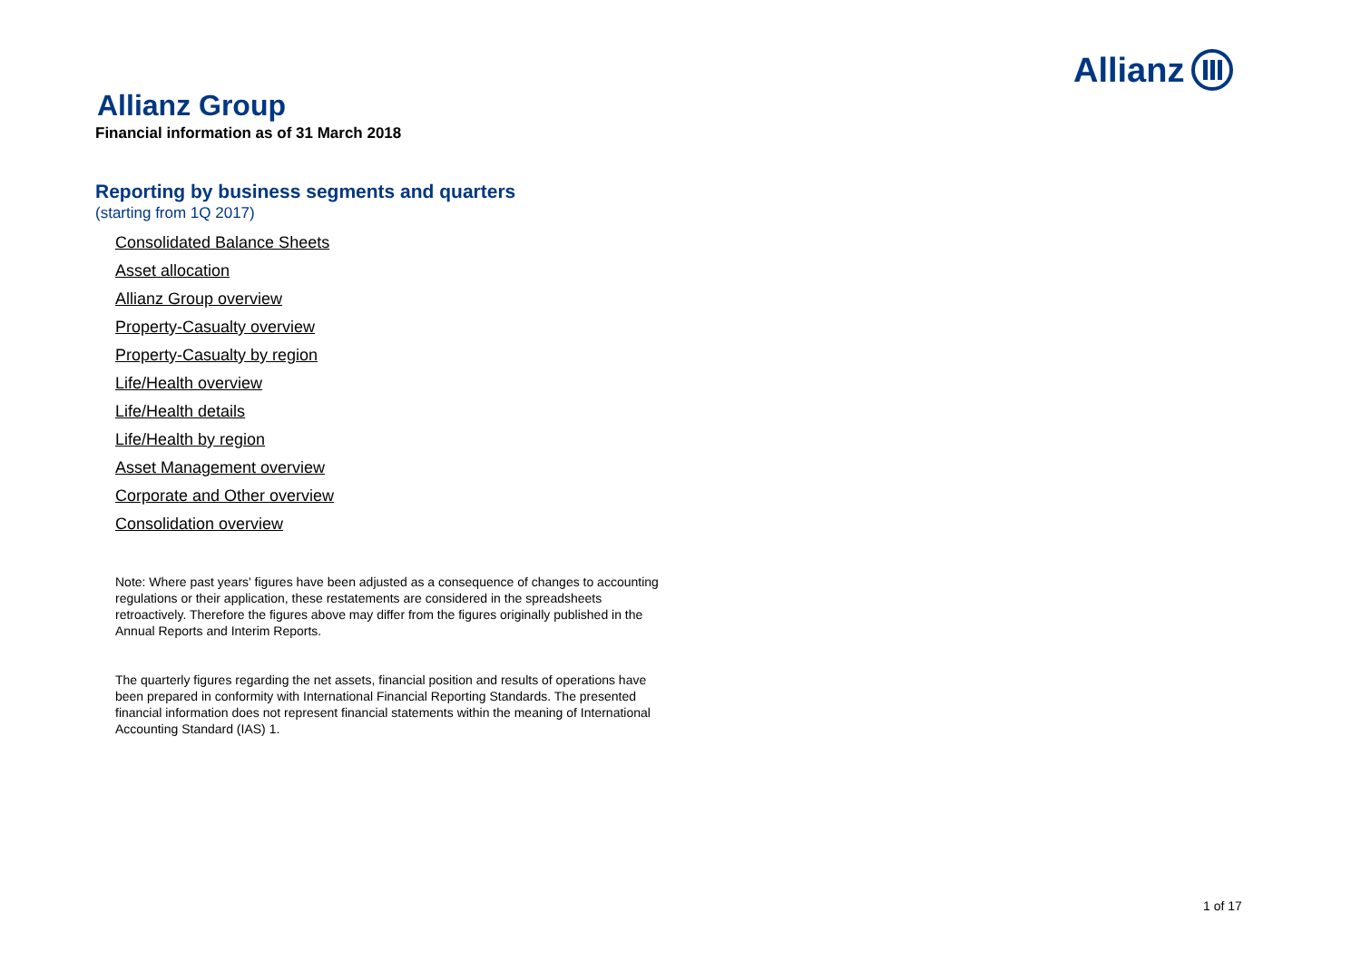Allianz
Allianz Group
Financial information as of 31 March 2018
Reporting by business segments and quarters
(starting from 1Q 2017)
Consolidated Balance Sheets
Asset allocation
Allianz Group overview
Property-Casualty overview
Property-Casualty by region
Life/Health overview
Life/Health details
Life/Health by region
Asset Management overview
Corporate and Other overview
Consolidation overview
Note: Where past years' figures have been adjusted as a consequence of changes to accounting regulations or their application, these restatements are considered in the spreadsheets retroactively. Therefore the figures above may differ from the figures originally published in the Annual Reports and Interim Reports.
The quarterly figures regarding the net assets, financial position and results of operations have been prepared in conformity with International Financial Reporting Standards. The presented financial information does not represent financial statements within the meaning of International Accounting Standard (IAS) 1.
1 of 17